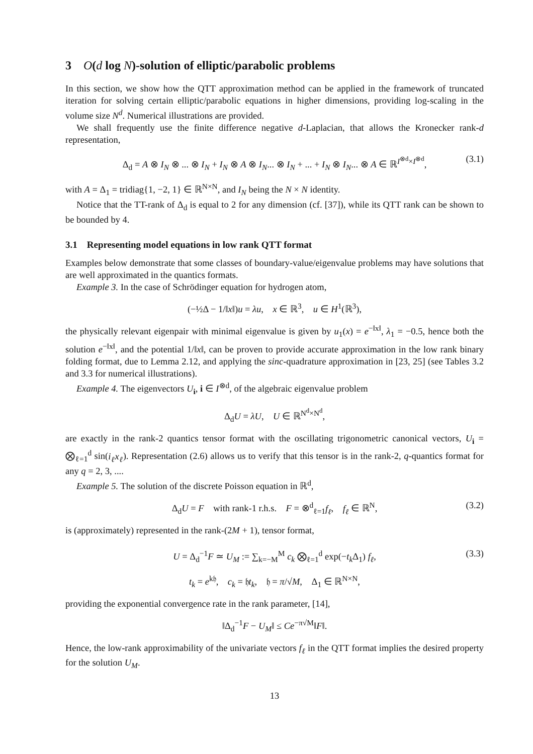3 O(d log N)-solution of elliptic/parabolic problems
In this section, we show how the QTT approximation method can be applied in the framework of truncated iteration for solving certain elliptic/parabolic equations in higher dimensions, providing log-scaling in the volume size N<sup>d</sup>. Numerical illustrations are provided.
We shall frequently use the finite difference negative d-Laplacian, that allows the Kronecker rank-d representation,
Δ<sub>d</sub> = A ⊗ I<sub>N</sub> ⊗ ... ⊗ I<sub>N</sub> + I<sub>N</sub> ⊗ A ⊗ I<sub>N</sub>... ⊗ I<sub>N</sub> + ... + I<sub>N</sub> ⊗ I<sub>N</sub>... ⊗ A ∈ ℝ<sup>I<sup>⊗d</sup>×I<sup>⊗d</sup></sup>, (3.1)
with A = Δ<sub>1</sub> = tridiag{1, −2, 1} ∈ ℝ<sup>N×N</sup>, and I<sub>N</sub> being the N × N identity.
Notice that the TT-rank of Δ<sub>d</sub> is equal to 2 for any dimension (cf. [37]), while its QTT rank can be shown to be bounded by 4.
3.1 Representing model equations in low rank QTT format
Examples below demonstrate that some classes of boundary-value/eigenvalue problems may have solutions that are well approximated in the quantics formats.
Example 3. In the case of Schrödinger equation for hydrogen atom,
(−½Δ − 1/‖x‖)u = λu, x ∈ ℝ<sup>3</sup>, u ∈ H<sup>1</sup>(ℝ<sup>3</sup>),
the physically relevant eigenpair with minimal eigenvalue is given by u<sub>1</sub>(x) = e<sup>−‖x‖</sup>, λ<sub>1</sub> = −0.5, hence both the solution e<sup>−‖x‖</sup>, and the potential 1/‖x‖, can be proven to provide accurate approximation in the low rank binary folding format, due to Lemma 2.12, and applying the sinc-quadrature approximation in [23, 25] (see Tables 3.2 and 3.3 for numerical illustrations).
Example 4. The eigenvectors U<sub>i</sub>, i ∈ I<sup>⊗d</sup>, of the algebraic eigenvalue problem
Δ<sub>d</sub>U = λU, U ∈ ℝ<sup>N<sup>d</sup>×N<sup>d</sup></sup>,
are exactly in the rank-2 quantics tensor format with the oscillating trigonometric canonical vectors, U<sub>i</sub> = ⨂<sub>ℓ=1</sub><sup>d</sup> sin(i<sub>ℓ</sub>x<sub>ℓ</sub>). Representation (2.6) allows us to verify that this tensor is in the rank-2, q-quantics format for any q = 2, 3, ....
Example 5. The solution of the discrete Poisson equation in ℝ<sup>d</sup>,
Δ<sub>d</sub>U = F with rank-1 r.h.s. F = ⊗<sup>d</sup><sub>ℓ=1</sub>f<sub>ℓ</sub>, f<sub>ℓ</sub> ∈ ℝ<sup>N</sup>, (3.2)
is (approximately) represented in the rank-(2M + 1), tensor format,
U = Δ<sub>d</sub><sup>−1</sup>F ≃ U<sub>M</sub> := ∑<sub>k=−M</sub><sup>M</sup> c<sub>k</sub> ⨂<sub>ℓ=1</sub><sup>d</sup> exp(−t<sub>k</sub> Δ<sub>1</sub>) f<sub>ℓ</sub>, (3.3)
t<sub>k</sub> = e<sup>k𝔥</sup>, c<sub>k</sub> = 𝔥t<sub>k</sub>, 𝔥 = π/√M, Δ<sub>1</sub> ∈ ℝ<sup>N×N</sup>,
providing the exponential convergence rate in the rank parameter, [14],
‖Δ<sub>d</sub><sup>−1</sup>F − U<sub>M</sub>‖ ≤ Ce<sup>−π√M</sup>‖F‖.
Hence, the low-rank approximability of the univariate vectors f<sub>ℓ</sub> in the QTT format implies the desired property for the solution U<sub>M</sub>.
13